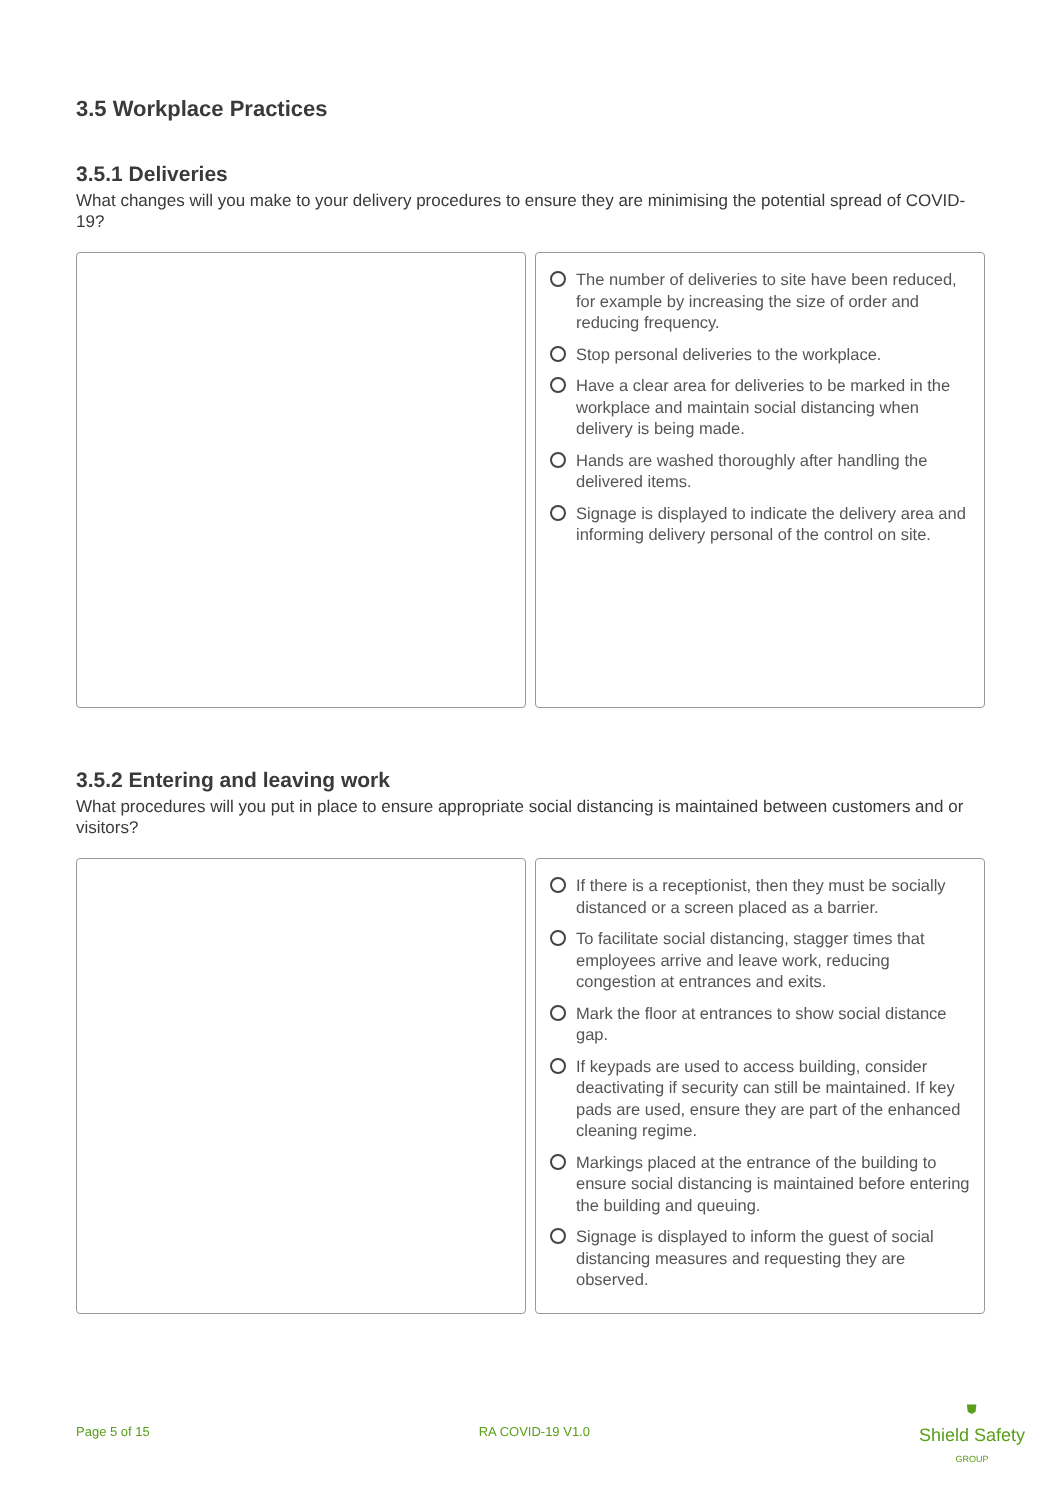3.5 Workplace Practices
3.5.1 Deliveries
What changes will you make to your delivery procedures to ensure they are minimising the potential spread of COVID-19?
The number of deliveries to site have been reduced, for example by increasing the size of order and reducing frequency.
Stop personal deliveries to the workplace.
Have a clear area for deliveries to be marked in the workplace and maintain social distancing when delivery is being made.
Hands are washed thoroughly after handling the delivered items.
Signage is displayed to indicate the delivery area and informing delivery personal of the control on site.
3.5.2 Entering and leaving work
What procedures will you put in place to ensure appropriate social distancing is maintained between customers and or visitors?
If there is a receptionist, then they must be socially distanced or a screen placed as a barrier.
To facilitate social distancing, stagger times that employees arrive and leave work, reducing congestion at entrances and exits.
Mark the floor at entrances to show social distance gap.
If keypads are used to access building, consider deactivating if security can still be maintained. If key pads are used, ensure they are part of the enhanced cleaning regime.
Markings placed at the entrance of the building to ensure social distancing is maintained before entering the building and queuing.
Signage is displayed to inform the guest of social distancing measures and requesting they are observed.
Page 5 of 15 RA COVID-19 V1.0
⛊
Shield Safety
GROUP